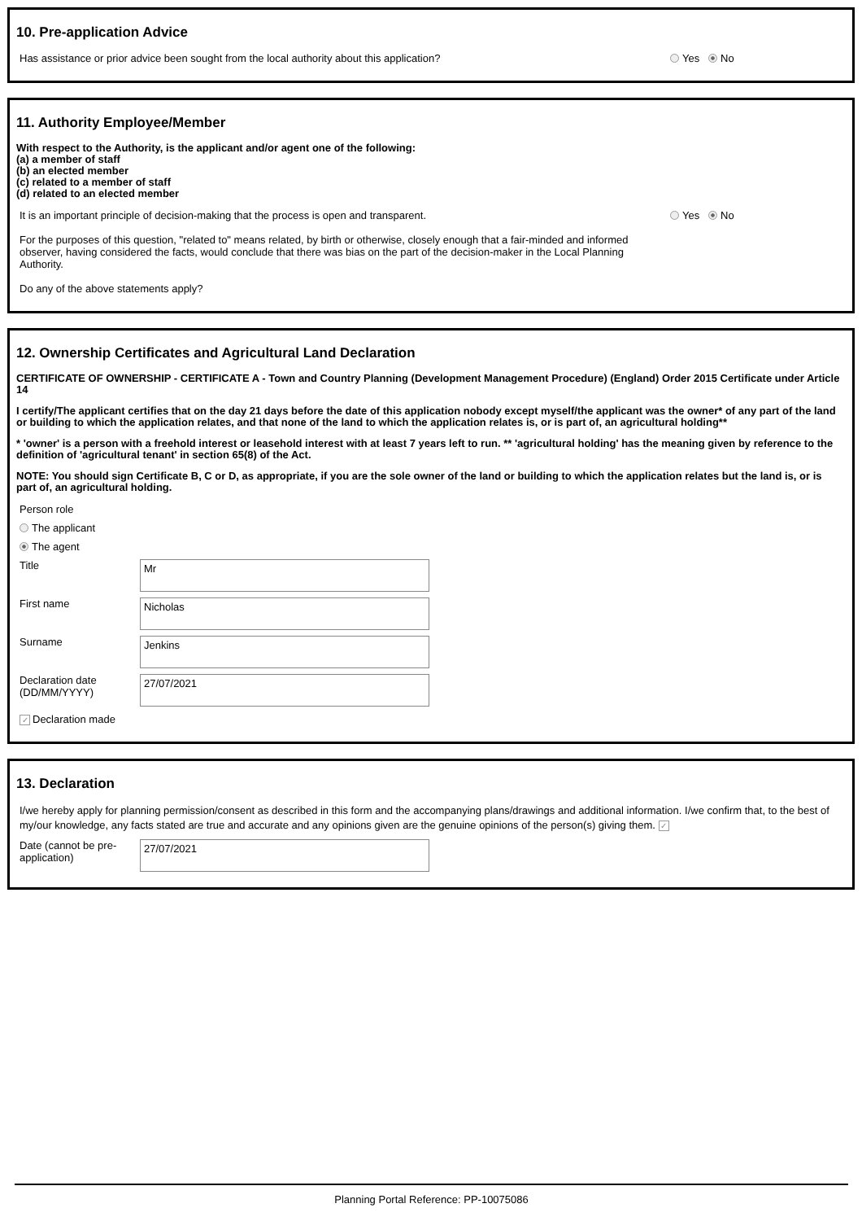10. Pre-application Advice
Has assistance or prior advice been sought from the local authority about this application? Yes No
11. Authority Employee/Member
With respect to the Authority, is the applicant and/or agent one of the following:
(a) a member of staff
(b) an elected member
(c) related to a member of staff
(d) related to an elected member
It is an important principle of decision-making that the process is open and transparent.
For the purposes of this question, "related to" means related, by birth or otherwise, closely enough that a fair-minded and informed observer, having considered the facts, would conclude that there was bias on the part of the decision-maker in the Local Planning Authority.
Do any of the above statements apply?
Yes No
12. Ownership Certificates and Agricultural Land Declaration
CERTIFICATE OF OWNERSHIP - CERTIFICATE A - Town and Country Planning (Development Management Procedure) (England) Order 2015 Certificate under Article 14
I certify/The applicant certifies that on the day 21 days before the date of this application nobody except myself/the applicant was the owner* of any part of the land or building to which the application relates, and that none of the land to which the application relates is, or is part of, an agricultural holding**
* 'owner' is a person with a freehold interest or leasehold interest with at least 7 years left to run. ** 'agricultural holding' has the meaning given by reference to the definition of 'agricultural tenant' in section 65(8) of the Act.
NOTE: You should sign Certificate B, C or D, as appropriate, if you are the sole owner of the land or building to which the application relates but the land is, or is part of, an agricultural holding.
Person role
The applicant
The agent
Title Mr
First name Nicholas
Surname Jenkins
Declaration date (DD/MM/YYYY) 27/07/2021
✓ Declaration made
13. Declaration
I/we hereby apply for planning permission/consent as described in this form and the accompanying plans/drawings and additional information. I/we confirm that, to the best of my/our knowledge, any facts stated are true and accurate and any opinions given are the genuine opinions of the person(s) giving them. ✓
Date (cannot be pre-application) 27/07/2021
Planning Portal Reference: PP-10075086